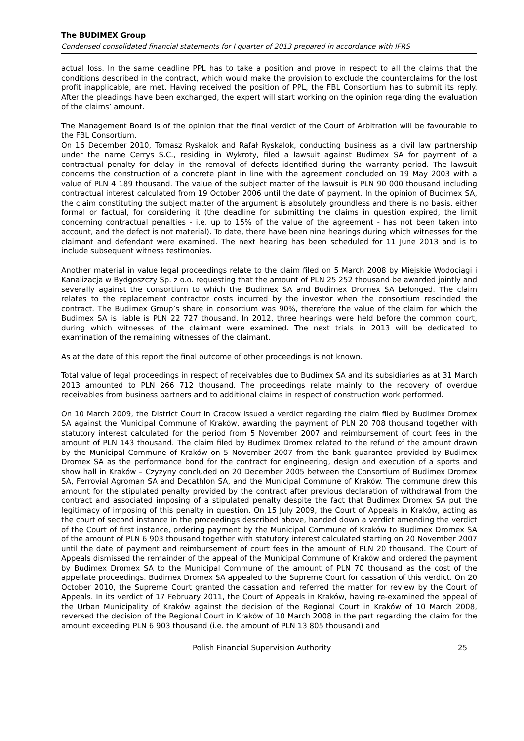The BUDIMEX Group
Condensed consolidated financial statements for I quarter of 2013 prepared in accordance with IFRS
actual loss. In the same deadline PPL has to take a position and prove in respect to all the claims that the conditions described in the contract, which would make the provision to exclude the counterclaims for the lost profit inapplicable, are met. Having received the position of PPL, the FBL Consortium has to submit its reply. After the pleadings have been exchanged, the expert will start working on the opinion regarding the evaluation of the claims’ amount.
The Management Board is of the opinion that the final verdict of the Court of Arbitration will be favourable to the FBL Consortium.
On 16 December 2010, Tomasz Ryskalok and Rafał Ryskalok, conducting business as a civil law partnership under the name Cerrys S.C., residing in Wykroty, filed a lawsuit against Budimex SA for payment of a contractual penalty for delay in the removal of defects identified during the warranty period. The lawsuit concerns the construction of a concrete plant in line with the agreement concluded on 19 May 2003 with a value of PLN 4 189 thousand. The value of the subject matter of the lawsuit is PLN 90 000 thousand including contractual interest calculated from 19 October 2006 until the date of payment. In the opinion of Budimex SA, the claim constituting the subject matter of the argument is absolutely groundless and there is no basis, either formal or factual, for considering it (the deadline for submitting the claims in question expired, the limit concerning contractual penalties - i.e. up to 15% of the value of the agreement - has not been taken into account, and the defect is not material). To date, there have been nine hearings during which witnesses for the claimant and defendant were examined. The next hearing has been scheduled for 11 June 2013 and is to include subsequent witness testimonies.
Another material in value legal proceedings relate to the claim filed on 5 March 2008 by Miejskie Wodociągi i Kanalizacja w Bydgoszczy Sp. z o.o. requesting that the amount of PLN 25 252 thousand be awarded jointly and severally against the consortium to which the Budimex SA and Budimex Dromex SA belonged. The claim relates to the replacement contractor costs incurred by the investor when the consortium rescinded the contract. The Budimex Group’s share in consortium was 90%, therefore the value of the claim for which the Budimex SA is liable is PLN 22 727 thousand. In 2012, three hearings were held before the common court, during which witnesses of the claimant were examined. The next trials in 2013 will be dedicated to examination of the remaining witnesses of the claimant.
As at the date of this report the final outcome of other proceedings is not known.
Total value of legal proceedings in respect of receivables due to Budimex SA and its subsidiaries as at 31 March 2013 amounted to PLN 266 712 thousand. The proceedings relate mainly to the recovery of overdue receivables from business partners and to additional claims in respect of construction work performed.
On 10 March 2009, the District Court in Cracow issued a verdict regarding the claim filed by Budimex Dromex SA against the Municipal Commune of Kraków, awarding the payment of PLN 20 708 thousand together with statutory interest calculated for the period from 5 November 2007 and reimbursement of court fees in the amount of PLN 143 thousand. The claim filed by Budimex Dromex related to the refund of the amount drawn by the Municipal Commune of Kraków on 5 November 2007 from the bank guarantee provided by Budimex Dromex SA as the performance bond for the contract for engineering, design and execution of a sports and show hall in Kraków – Czyżyny concluded on 20 December 2005 between the Consortium of Budimex Dromex SA, Ferrovial Agroman SA and Decathlon SA, and the Municipal Commune of Kraków. The commune drew this amount for the stipulated penalty provided by the contract after previous declaration of withdrawal from the contract and associated imposing of a stipulated penalty despite the fact that Budimex Dromex SA put the legitimacy of imposing of this penalty in question. On 15 July 2009, the Court of Appeals in Kraków, acting as the court of second instance in the proceedings described above, handed down a verdict amending the verdict of the Court of first instance, ordering payment by the Municipal Commune of Kraków to Budimex Dromex SA of the amount of PLN 6 903 thousand together with statutory interest calculated starting on 20 November 2007 until the date of payment and reimbursement of court fees in the amount of PLN 20 thousand. The Court of Appeals dismissed the remainder of the appeal of the Municipal Commune of Kraków and ordered the payment by Budimex Dromex SA to the Municipal Commune of the amount of PLN 70 thousand as the cost of the appellate proceedings. Budimex Dromex SA appealed to the Supreme Court for cassation of this verdict. On 20 October 2010, the Supreme Court granted the cassation and referred the matter for review by the Court of Appeals. In its verdict of 17 February 2011, the Court of Appeals in Kraków, having re-examined the appeal of the Urban Municipality of Kraków against the decision of the Regional Court in Kraków of 10 March 2008, reversed the decision of the Regional Court in Kraków of 10 March 2008 in the part regarding the claim for the amount exceeding PLN 6 903 thousand (i.e. the amount of PLN 13 805 thousand) and
Polish Financial Supervision Authority 25